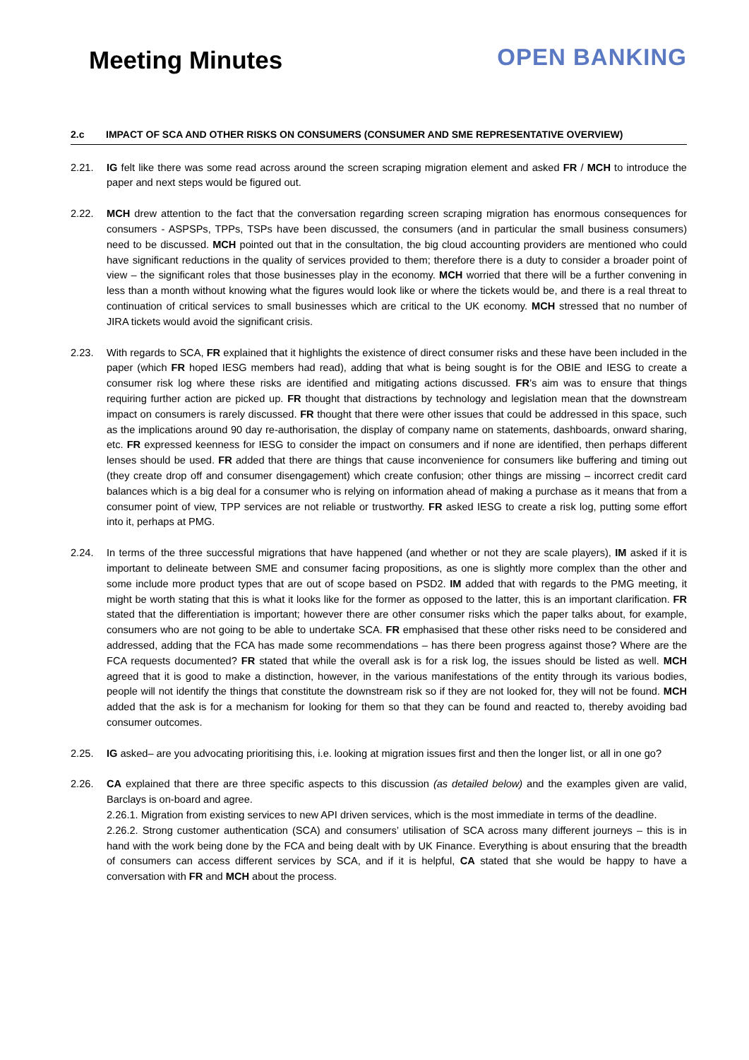Meeting Minutes
OPEN BANKING
2.c IMPACT OF SCA AND OTHER RISKS ON CONSUMERS (CONSUMER AND SME REPRESENTATIVE OVERVIEW)
2.21. IG felt like there was some read across around the screen scraping migration element and asked FR / MCH to introduce the paper and next steps would be figured out.
2.22. MCH drew attention to the fact that the conversation regarding screen scraping migration has enormous consequences for consumers - ASPSPs, TPPs, TSPs have been discussed, the consumers (and in particular the small business consumers) need to be discussed. MCH pointed out that in the consultation, the big cloud accounting providers are mentioned who could have significant reductions in the quality of services provided to them; therefore there is a duty to consider a broader point of view – the significant roles that those businesses play in the economy. MCH worried that there will be a further convening in less than a month without knowing what the figures would look like or where the tickets would be, and there is a real threat to continuation of critical services to small businesses which are critical to the UK economy. MCH stressed that no number of JIRA tickets would avoid the significant crisis.
2.23. With regards to SCA, FR explained that it highlights the existence of direct consumer risks and these have been included in the paper (which FR hoped IESG members had read), adding that what is being sought is for the OBIE and IESG to create a consumer risk log where these risks are identified and mitigating actions discussed. FR’s aim was to ensure that things requiring further action are picked up. FR thought that distractions by technology and legislation mean that the downstream impact on consumers is rarely discussed. FR thought that there were other issues that could be addressed in this space, such as the implications around 90 day re-authorisation, the display of company name on statements, dashboards, onward sharing, etc. FR expressed keenness for IESG to consider the impact on consumers and if none are identified, then perhaps different lenses should be used. FR added that there are things that cause inconvenience for consumers like buffering and timing out (they create drop off and consumer disengagement) which create confusion; other things are missing – incorrect credit card balances which is a big deal for a consumer who is relying on information ahead of making a purchase as it means that from a consumer point of view, TPP services are not reliable or trustworthy. FR asked IESG to create a risk log, putting some effort into it, perhaps at PMG.
2.24. In terms of the three successful migrations that have happened (and whether or not they are scale players), IM asked if it is important to delineate between SME and consumer facing propositions, as one is slightly more complex than the other and some include more product types that are out of scope based on PSD2. IM added that with regards to the PMG meeting, it might be worth stating that this is what it looks like for the former as opposed to the latter, this is an important clarification. FR stated that the differentiation is important; however there are other consumer risks which the paper talks about, for example, consumers who are not going to be able to undertake SCA. FR emphasised that these other risks need to be considered and addressed, adding that the FCA has made some recommendations – has there been progress against those? Where are the FCA requests documented? FR stated that while the overall ask is for a risk log, the issues should be listed as well. MCH agreed that it is good to make a distinction, however, in the various manifestations of the entity through its various bodies, people will not identify the things that constitute the downstream risk so if they are not looked for, they will not be found. MCH added that the ask is for a mechanism for looking for them so that they can be found and reacted to, thereby avoiding bad consumer outcomes.
2.25. IG asked– are you advocating prioritising this, i.e. looking at migration issues first and then the longer list, or all in one go?
2.26. CA explained that there are three specific aspects to this discussion (as detailed below) and the examples given are valid, Barclays is on-board and agree.
2.26.1. Migration from existing services to new API driven services, which is the most immediate in terms of the deadline.
2.26.2. Strong customer authentication (SCA) and consumers’ utilisation of SCA across many different journeys – this is in hand with the work being done by the FCA and being dealt with by UK Finance. Everything is about ensuring that the breadth of consumers can access different services by SCA, and if it is helpful, CA stated that she would be happy to have a conversation with FR and MCH about the process.